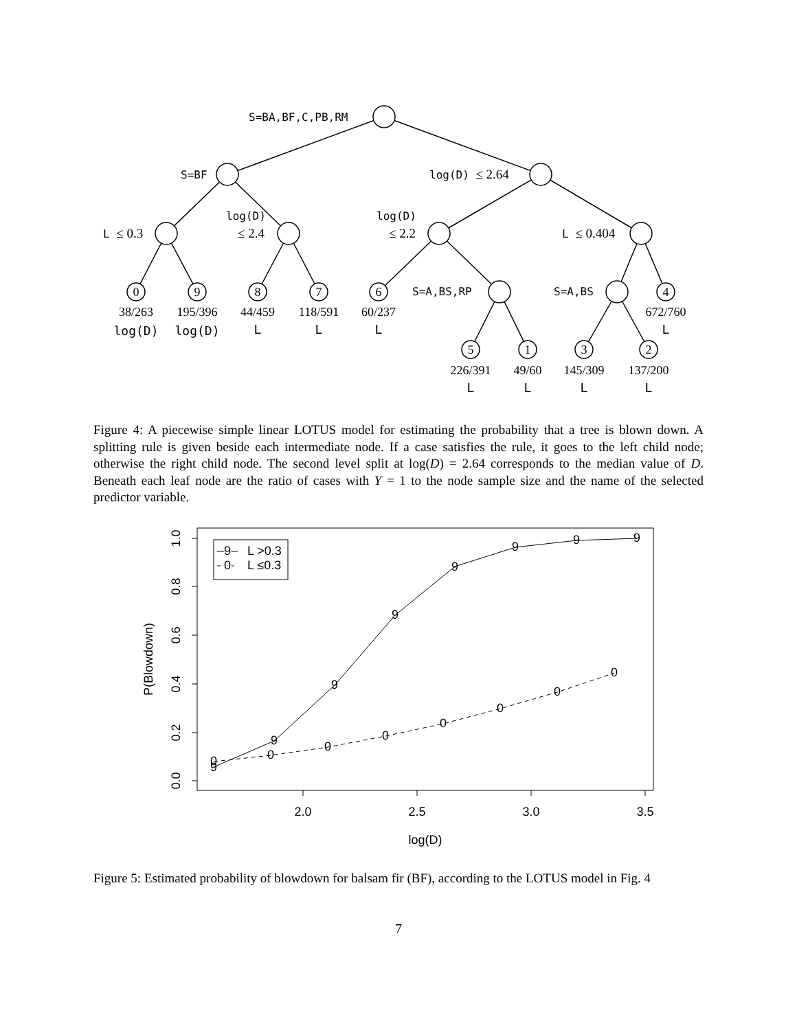S=BA,BF,C,PB,RM
S=BF
log(D) ≤ 2.64
L ≤ 0.3
log(D)
≤ 2.4
log(D)
≤ 2.2
L ≤ 0.404
S=A,BS,RP
S=A,BS
0
9
8
7
6
4
5
1
3
2
38/263
195/396
44/459
118/591
60/237
672/760
226/391
49/60
145/309
137/200
log(D)
log(D)
L
L
L
L
L
L
L
L
Figure 4: A piecewise simple linear LOTUS model for estimating the probability that a tree is blown down. A splitting rule is given beside each intermediate node. If a case satisfies the rule, it goes to the left child node; otherwise the right child node. The second level split at log(D) = 2.64 corresponds to the median value of D. Beneath each leaf node are the ratio of cases with Y = 1 to the node sample size and the name of the selected predictor variable.
2.0
2.5
3.0
3.5
log(D)
0.0
0.2
0.4
0.6
0.8
1.0
P(Blowdown)
9
9
9
9
9
9
9
9
0
0
0
0
0
0
0
0
9
0
L >0.3
L ≤0.3
Figure 5: Estimated probability of blowdown for balsam fir (BF), according to the LOTUS model in Fig. 4
7